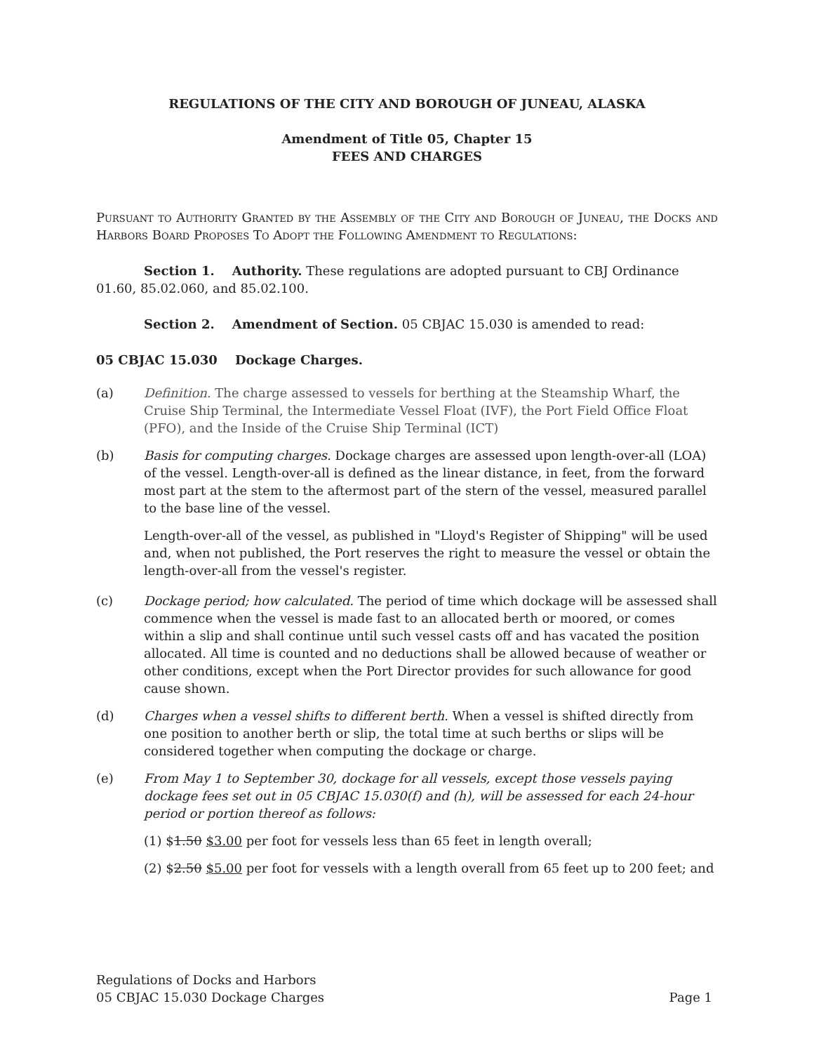REGULATIONS OF THE CITY AND BOROUGH OF JUNEAU, ALASKA
Amendment of Title 05, Chapter 15
FEES AND CHARGES
Pursuant to Authority Granted by the Assembly of the City and Borough of Juneau, the Docks and Harbors Board Proposes To Adopt the Following Amendment to Regulations:
Section 1. Authority. These regulations are adopted pursuant to CBJ Ordinance 01.60, 85.02.060, and 85.02.100.
Section 2. Amendment of Section. 05 CBJAC 15.030 is amended to read:
05 CBJAC 15.030 Dockage Charges.
(a) Definition. The charge assessed to vessels for berthing at the Steamship Wharf, the Cruise Ship Terminal, the Intermediate Vessel Float (IVF), the Port Field Office Float (PFO), and the Inside of the Cruise Ship Terminal (ICT)
(b) Basis for computing charges. Dockage charges are assessed upon length-over-all (LOA) of the vessel. Length-over-all is defined as the linear distance, in feet, from the forward most part at the stem to the aftermost part of the stern of the vessel, measured parallel to the base line of the vessel.
Length-over-all of the vessel, as published in "Lloyd's Register of Shipping" will be used and, when not published, the Port reserves the right to measure the vessel or obtain the length-over-all from the vessel's register.
(c) Dockage period; how calculated. The period of time which dockage will be assessed shall commence when the vessel is made fast to an allocated berth or moored, or comes within a slip and shall continue until such vessel casts off and has vacated the position allocated. All time is counted and no deductions shall be allowed because of weather or other conditions, except when the Port Director provides for such allowance for good cause shown.
(d) Charges when a vessel shifts to different berth. When a vessel is shifted directly from one position to another berth or slip, the total time at such berths or slips will be considered together when computing the dockage or charge.
(e) From May 1 to September 30, dockage for all vessels, except those vessels paying dockage fees set out in 05 CBJAC 15.030(f) and (h), will be assessed for each 24-hour period or portion thereof as follows:
(1) $1.50 $3.00 per foot for vessels less than 65 feet in length overall;
(2) $2.50 $5.00 per foot for vessels with a length overall from 65 feet up to 200 feet; and
Regulations of Docks and Harbors
05 CBJAC 15.030 Dockage Charges Page 1